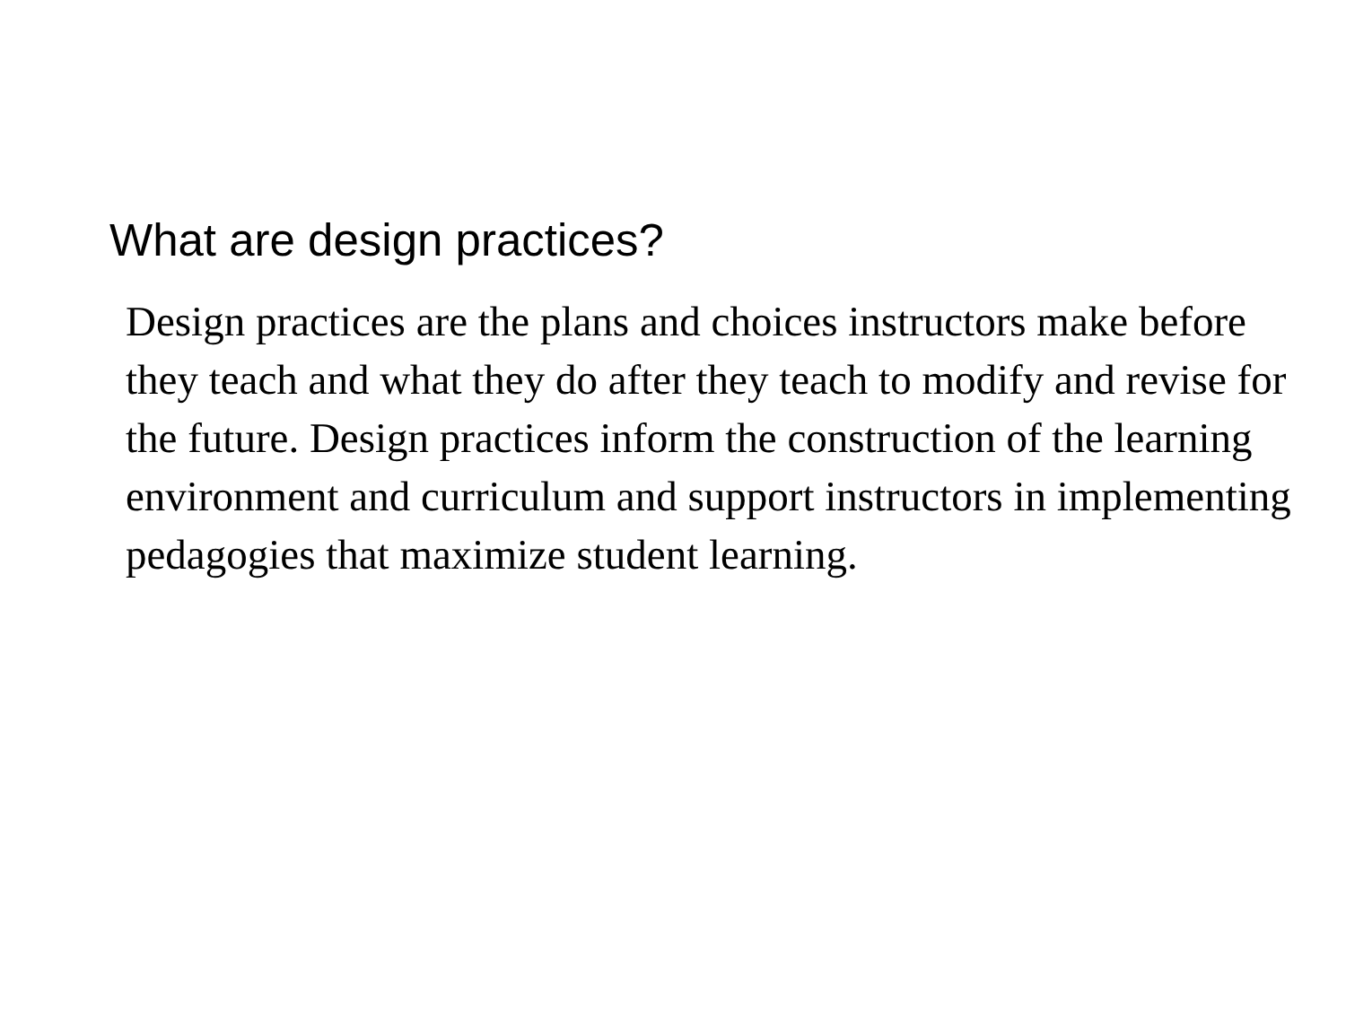What are design practices?
Design practices are the plans and choices instructors make before they teach and what they do after they teach to modify and revise for the future. Design practices inform the construction of the learning environment and curriculum and support instructors in implementing pedagogies that maximize student learning.